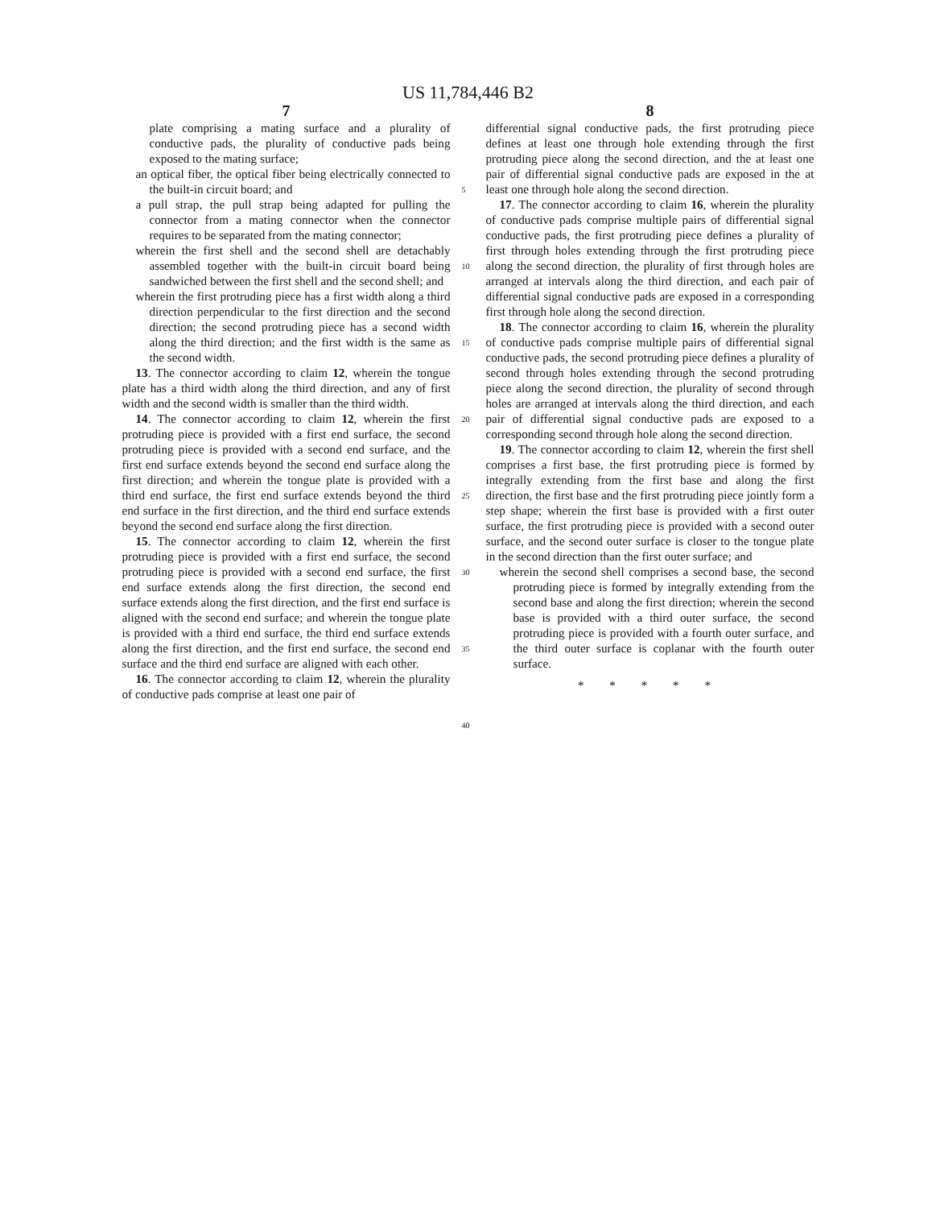US 11,784,446 B2
7
plate comprising a mating surface and a plurality of conductive pads, the plurality of conductive pads being exposed to the mating surface;
an optical fiber, the optical fiber being electrically connected to the built-in circuit board; and
a pull strap, the pull strap being adapted for pulling the connector from a mating connector when the connector requires to be separated from the mating connector;
wherein the first shell and the second shell are detachably assembled together with the built-in circuit board being sandwiched between the first shell and the second shell; and
wherein the first protruding piece has a first width along a third direction perpendicular to the first direction and the second direction; the second protruding piece has a second width along the third direction; and the first width is the same as the second width.
13. The connector according to claim 12, wherein the tongue plate has a third width along the third direction, and any of first width and the second width is smaller than the third width.
14. The connector according to claim 12, wherein the first protruding piece is provided with a first end surface, the second protruding piece is provided with a second end surface, and the first end surface extends beyond the second end surface along the first direction; and wherein the tongue plate is provided with a third end surface, the first end surface extends beyond the third end surface in the first direction, and the third end surface extends beyond the second end surface along the first direction.
15. The connector according to claim 12, wherein the first protruding piece is provided with a first end surface, the second protruding piece is provided with a second end surface, the first end surface extends along the first direction, the second end surface extends along the first direction, and the first end surface is aligned with the second end surface; and wherein the tongue plate is provided with a third end surface, the third end surface extends along the first direction, and the first end surface, the second end surface and the third end surface are aligned with each other.
16. The connector according to claim 12, wherein the plurality of conductive pads comprise at least one pair of
5
10
15
20
25
30
35
40
8
differential signal conductive pads, the first protruding piece defines at least one through hole extending through the first protruding piece along the second direction, and the at least one pair of differential signal conductive pads are exposed in the at least one through hole along the second direction.
17. The connector according to claim 16, wherein the plurality of conductive pads comprise multiple pairs of differential signal conductive pads, the first protruding piece defines a plurality of first through holes extending through the first protruding piece along the second direction, the plurality of first through holes are arranged at intervals along the third direction, and each pair of differential signal conductive pads are exposed in a corresponding first through hole along the second direction.
18. The connector according to claim 16, wherein the plurality of conductive pads comprise multiple pairs of differential signal conductive pads, the second protruding piece defines a plurality of second through holes extending through the second protruding piece along the second direction, the plurality of second through holes are arranged at intervals along the third direction, and each pair of differential signal conductive pads are exposed to a corresponding second through hole along the second direction.
19. The connector according to claim 12, wherein the first shell comprises a first base, the first protruding piece is formed by integrally extending from the first base and along the first direction, the first base and the first protruding piece jointly form a step shape; wherein the first base is provided with a first outer surface, the first protruding piece is provided with a second outer surface, and the second outer surface is closer to the tongue plate in the second direction than the first outer surface; and
wherein the second shell comprises a second base, the second protruding piece is formed by integrally extending from the second base and along the first direction; wherein the second base is provided with a third outer surface, the second protruding piece is provided with a fourth outer surface, and the third outer surface is coplanar with the fourth outer surface.
* * * * *